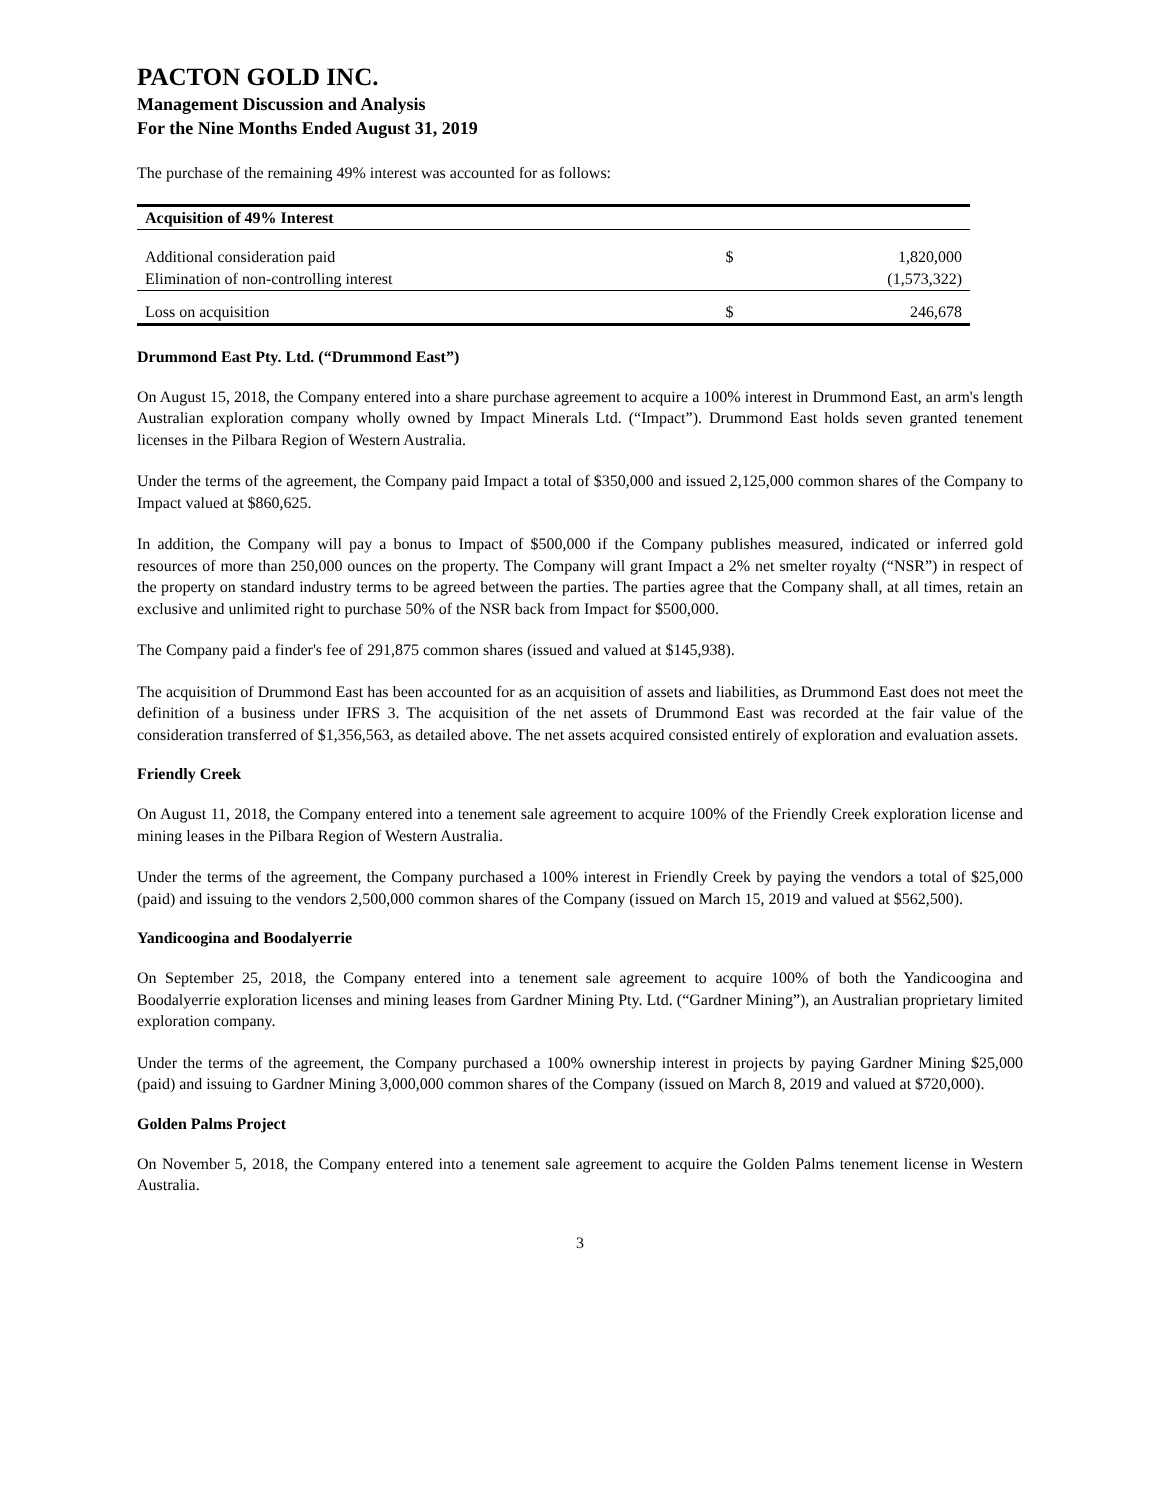PACTON GOLD INC.
Management Discussion and Analysis
For the Nine Months Ended August 31, 2019
The purchase of the remaining 49% interest was accounted for as follows:
| Acquisition of 49% Interest | | |
| --- | --- | --- |
| Additional consideration paid | $ | 1,820,000 |
| Elimination of non-controlling interest | | (1,573,322) |
| Loss on acquisition | $ | 246,678 |
Drummond East Pty. Ltd. (“Drummond East”)
On August 15, 2018, the Company entered into a share purchase agreement to acquire a 100% interest in Drummond East, an arm's length Australian exploration company wholly owned by Impact Minerals Ltd. (“Impact”). Drummond East holds seven granted tenement licenses in the Pilbara Region of Western Australia.
Under the terms of the agreement, the Company paid Impact a total of $350,000 and issued 2,125,000 common shares of the Company to Impact valued at $860,625.
In addition, the Company will pay a bonus to Impact of $500,000 if the Company publishes measured, indicated or inferred gold resources of more than 250,000 ounces on the property. The Company will grant Impact a 2% net smelter royalty (“NSR”) in respect of the property on standard industry terms to be agreed between the parties. The parties agree that the Company shall, at all times, retain an exclusive and unlimited right to purchase 50% of the NSR back from Impact for $500,000.
The Company paid a finder's fee of 291,875 common shares (issued and valued at $145,938).
The acquisition of Drummond East has been accounted for as an acquisition of assets and liabilities, as Drummond East does not meet the definition of a business under IFRS 3. The acquisition of the net assets of Drummond East was recorded at the fair value of the consideration transferred of $1,356,563, as detailed above. The net assets acquired consisted entirely of exploration and evaluation assets.
Friendly Creek
On August 11, 2018, the Company entered into a tenement sale agreement to acquire 100% of the Friendly Creek exploration license and mining leases in the Pilbara Region of Western Australia.
Under the terms of the agreement, the Company purchased a 100% interest in Friendly Creek by paying the vendors a total of $25,000 (paid) and issuing to the vendors 2,500,000 common shares of the Company (issued on March 15, 2019 and valued at $562,500).
Yandicoogina and Boodalyerrie
On September 25, 2018, the Company entered into a tenement sale agreement to acquire 100% of both the Yandicoogina and Boodalyerrie exploration licenses and mining leases from Gardner Mining Pty. Ltd. (“Gardner Mining”), an Australian proprietary limited exploration company.
Under the terms of the agreement, the Company purchased a 100% ownership interest in projects by paying Gardner Mining $25,000 (paid) and issuing to Gardner Mining 3,000,000 common shares of the Company (issued on March 8, 2019 and valued at $720,000).
Golden Palms Project
On November 5, 2018, the Company entered into a tenement sale agreement to acquire the Golden Palms tenement license in Western Australia.
3